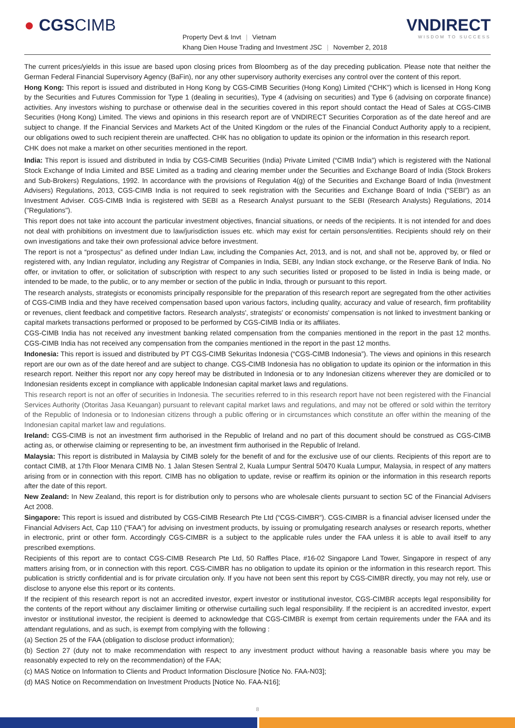● CGSCIMB
Property Devt & Invt | Vietnam
Khang Dien House Trading and Investment JSC | November 2, 2018
VNDIRECT
WISDOM TO SUCCESS
The current prices/yields in this issue are based upon closing prices from Bloomberg as of the day preceding publication. Please note that neither the German Federal Financial Supervisory Agency (BaFin), nor any other supervisory authority exercises any control over the content of this report.
Hong Kong: This report is issued and distributed in Hong Kong by CGS-CIMB Securities (Hong Kong) Limited (“CHK”) which is licensed in Hong Kong by the Securities and Futures Commission for Type 1 (dealing in securities), Type 4 (advising on securities) and Type 6 (advising on corporate finance) activities. Any investors wishing to purchase or otherwise deal in the securities covered in this report should contact the Head of Sales at CGS-CIMB Securities (Hong Kong) Limited. The views and opinions in this research report are of VNDIRECT Securities Corporation as of the date hereof and are subject to change. If the Financial Services and Markets Act of the United Kingdom or the rules of the Financial Conduct Authority apply to a recipient, our obligations owed to such recipient therein are unaffected. CHK has no obligation to update its opinion or the information in this research report.
CHK does not make a market on other securities mentioned in the report.
India: This report is issued and distributed in India by CGS-CIMB Securities (India) Private Limited (“CIMB India”) which is registered with the National Stock Exchange of India Limited and BSE Limited as a trading and clearing member under the Securities and Exchange Board of India (Stock Brokers and Sub-Brokers) Regulations, 1992. In accordance with the provisions of Regulation 4(g) of the Securities and Exchange Board of India (Investment Advisers) Regulations, 2013, CGS-CIMB India is not required to seek registration with the Securities and Exchange Board of India (“SEBI”) as an Investment Adviser. CGS-CIMB India is registered with SEBI as a Research Analyst pursuant to the SEBI (Research Analysts) Regulations, 2014 ("Regulations").
This report does not take into account the particular investment objectives, financial situations, or needs of the recipients. It is not intended for and does not deal with prohibitions on investment due to law/jurisdiction issues etc. which may exist for certain persons/entities. Recipients should rely on their own investigations and take their own professional advice before investment.
The report is not a “prospectus” as defined under Indian Law, including the Companies Act, 2013, and is not, and shall not be, approved by, or filed or registered with, any Indian regulator, including any Registrar of Companies in India, SEBI, any Indian stock exchange, or the Reserve Bank of India. No offer, or invitation to offer, or solicitation of subscription with respect to any such securities listed or proposed to be listed in India is being made, or intended to be made, to the public, or to any member or section of the public in India, through or pursuant to this report.
The research analysts, strategists or economists principally responsible for the preparation of this research report are segregated from the other activities of CGS-CIMB India and they have received compensation based upon various factors, including quality, accuracy and value of research, firm profitability or revenues, client feedback and competitive factors. Research analysts', strategists' or economists' compensation is not linked to investment banking or capital markets transactions performed or proposed to be performed by CGS-CIMB India or its affiliates.
CGS-CIMB India has not received any investment banking related compensation from the companies mentioned in the report in the past 12 months. CGS-CIMB India has not received any compensation from the companies mentioned in the report in the past 12 months.
Indonesia: This report is issued and distributed by PT CGS-CIMB Sekuritas Indonesia (“CGS-CIMB Indonesia”). The views and opinions in this research report are our own as of the date hereof and are subject to change. CGS-CIMB Indonesia has no obligation to update its opinion or the information in this research report. Neither this report nor any copy hereof may be distributed in Indonesia or to any Indonesian citizens wherever they are domiciled or to Indonesian residents except in compliance with applicable Indonesian capital market laws and regulations.
This research report is not an offer of securities in Indonesia. The securities referred to in this research report have not been registered with the Financial Services Authority (Otoritas Jasa Keuangan) pursuant to relevant capital market laws and regulations, and may not be offered or sold within the territory of the Republic of Indonesia or to Indonesian citizens through a public offering or in circumstances which constitute an offer within the meaning of the Indonesian capital market law and regulations.
Ireland: CGS-CIMB is not an investment firm authorised in the Republic of Ireland and no part of this document should be construed as CGS-CIMB acting as, or otherwise claiming or representing to be, an investment firm authorised in the Republic of Ireland.
Malaysia: This report is distributed in Malaysia by CIMB solely for the benefit of and for the exclusive use of our clients. Recipients of this report are to contact CIMB, at 17th Floor Menara CIMB No. 1 Jalan Stesen Sentral 2, Kuala Lumpur Sentral 50470 Kuala Lumpur, Malaysia, in respect of any matters arising from or in connection with this report. CIMB has no obligation to update, revise or reaffirm its opinion or the information in this research reports after the date of this report.
New Zealand: In New Zealand, this report is for distribution only to persons who are wholesale clients pursuant to section 5C of the Financial Advisers Act 2008.
Singapore: This report is issued and distributed by CGS-CIMB Research Pte Ltd (“CGS-CIMBR”). CGS-CIMBR is a financial adviser licensed under the Financial Advisers Act, Cap 110 (“FAA”) for advising on investment products, by issuing or promulgating research analyses or research reports, whether in electronic, print or other form. Accordingly CGS-CIMBR is a subject to the applicable rules under the FAA unless it is able to avail itself to any prescribed exemptions.
Recipients of this report are to contact CGS-CIMB Research Pte Ltd, 50 Raffles Place, #16-02 Singapore Land Tower, Singapore in respect of any matters arising from, or in connection with this report. CGS-CIMBR has no obligation to update its opinion or the information in this research report. This publication is strictly confidential and is for private circulation only. If you have not been sent this report by CGS-CIMBR directly, you may not rely, use or disclose to anyone else this report or its contents.
If the recipient of this research report is not an accredited investor, expert investor or institutional investor, CGS-CIMBR accepts legal responsibility for the contents of the report without any disclaimer limiting or otherwise curtailing such legal responsibility. If the recipient is an accredited investor, expert investor or institutional investor, the recipient is deemed to acknowledge that CGS-CIMBR is exempt from certain requirements under the FAA and its attendant regulations, and as such, is exempt from complying with the following :
(a) Section 25 of the FAA (obligation to disclose product information);
(b) Section 27 (duty not to make recommendation with respect to any investment product without having a reasonable basis where you may be reasonably expected to rely on the recommendation) of the FAA;
(c) MAS Notice on Information to Clients and Product Information Disclosure [Notice No. FAA-N03];
(d) MAS Notice on Recommendation on Investment Products [Notice No. FAA-N16];
8